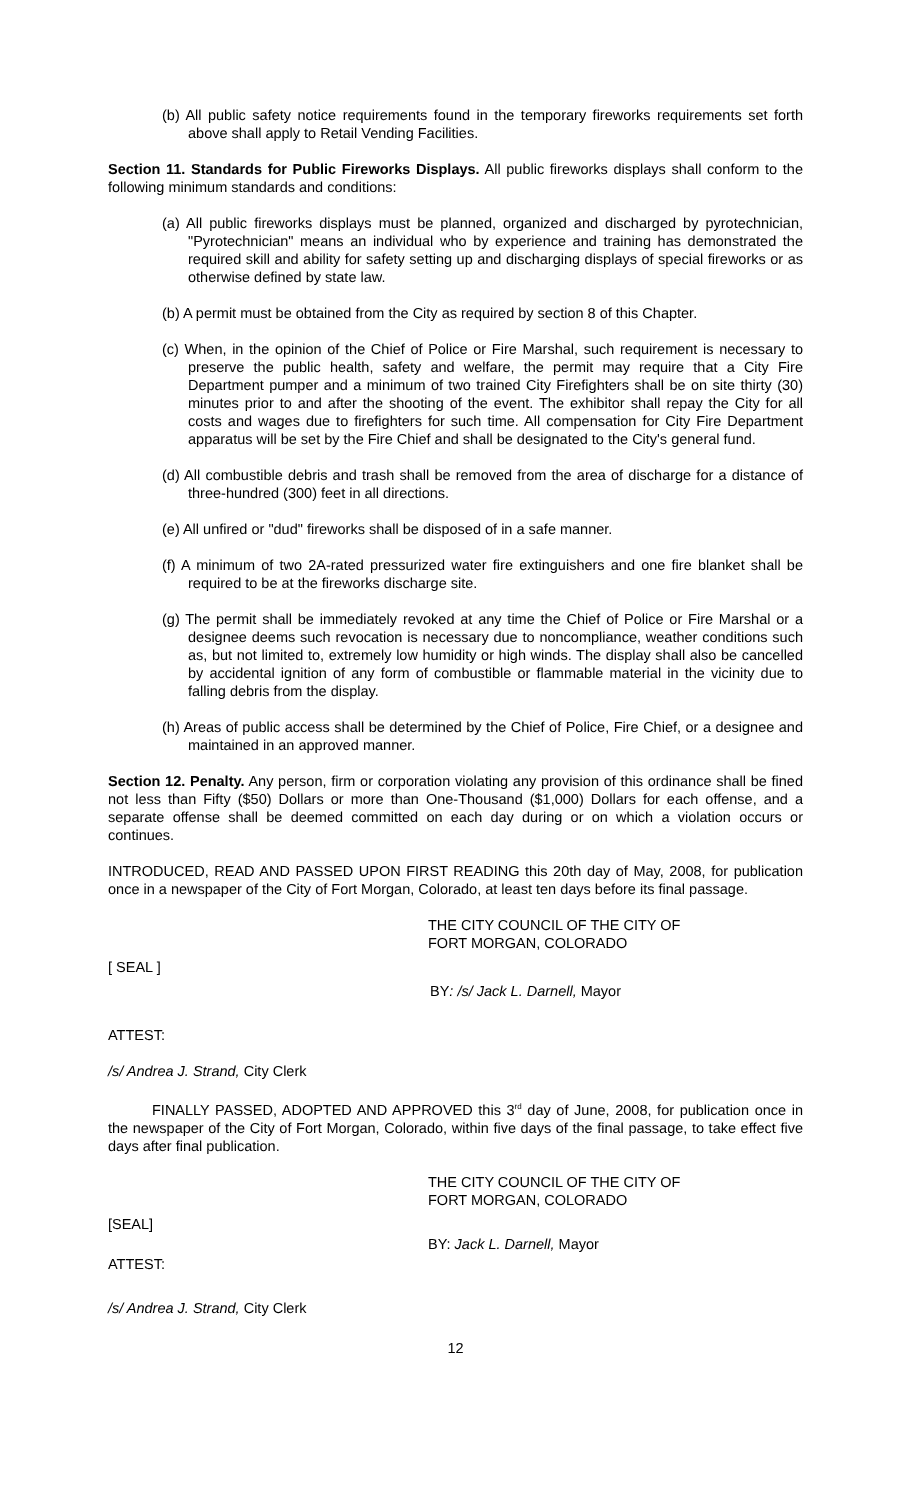(b) All public safety notice requirements found in the temporary fireworks requirements set forth above shall apply to Retail Vending Facilities.
Section 11. Standards for Public Fireworks Displays. All public fireworks displays shall conform to the following minimum standards and conditions:
(a) All public fireworks displays must be planned, organized and discharged by pyrotechnician, "Pyrotechnician" means an individual who by experience and training has demonstrated the required skill and ability for safety setting up and discharging displays of special fireworks or as otherwise defined by state law.
(b) A permit must be obtained from the City as required by section 8 of this Chapter.
(c) When, in the opinion of the Chief of Police or Fire Marshal, such requirement is necessary to preserve the public health, safety and welfare, the permit may require that a City Fire Department pumper and a minimum of two trained City Firefighters shall be on site thirty (30) minutes prior to and after the shooting of the event. The exhibitor shall repay the City for all costs and wages due to firefighters for such time. All compensation for City Fire Department apparatus will be set by the Fire Chief and shall be designated to the City's general fund.
(d) All combustible debris and trash shall be removed from the area of discharge for a distance of three-hundred (300) feet in all directions.
(e) All unfired or "dud" fireworks shall be disposed of in a safe manner.
(f) A minimum of two 2A-rated pressurized water fire extinguishers and one fire blanket shall be required to be at the fireworks discharge site.
(g) The permit shall be immediately revoked at any time the Chief of Police or Fire Marshal or a designee deems such revocation is necessary due to noncompliance, weather conditions such as, but not limited to, extremely low humidity or high winds. The display shall also be cancelled by accidental ignition of any form of combustible or flammable material in the vicinity due to falling debris from the display.
(h) Areas of public access shall be determined by the Chief of Police, Fire Chief, or a designee and maintained in an approved manner.
Section 12. Penalty. Any person, firm or corporation violating any provision of this ordinance shall be fined not less than Fifty ($50) Dollars or more than One-Thousand ($1,000) Dollars for each offense, and a separate offense shall be deemed committed on each day during or on which a violation occurs or continues.
INTRODUCED, READ AND PASSED UPON FIRST READING this 20th day of May, 2008, for publication once in a newspaper of the City of Fort Morgan, Colorado, at least ten days before its final passage.
THE CITY COUNCIL OF THE CITY OF
FORT MORGAN, COLORADO
[ SEAL ]
BY: /s/ Jack L. Darnell, Mayor
ATTEST:
/s/ Andrea J. Strand, City Clerk
FINALLY PASSED, ADOPTED AND APPROVED this 3<sup>rd</sup> day of June, 2008, for publication once in the newspaper of the City of Fort Morgan, Colorado, within five days of the final passage, to take effect five days after final publication.
THE CITY COUNCIL OF THE CITY OF
FORT MORGAN, COLORADO
[SEAL]
BY: Jack L. Darnell, Mayor
ATTEST:
/s/ Andrea J. Strand, City Clerk
12